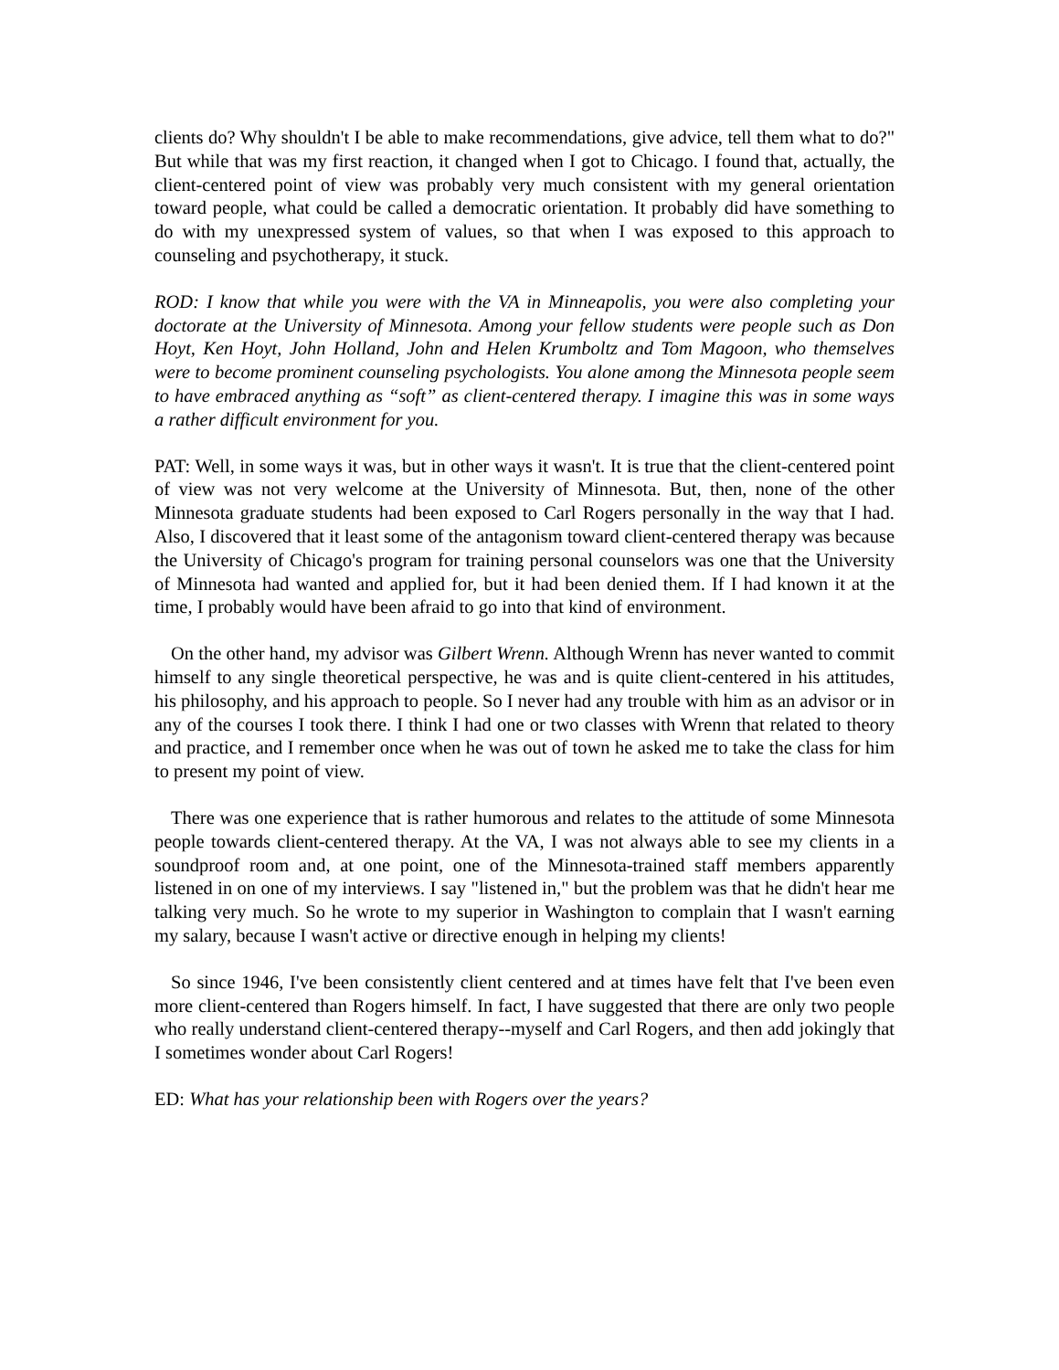clients do? Why shouldn't I be able to make recommendations, give advice, tell them what to do?" But while that was my first reaction, it changed when I got to Chicago. I found that, actually, the client-centered point of view was probably very much consistent with my general orientation toward people, what could be called a democratic orientation. It probably did have something to do with my unexpressed system of values, so that when I was exposed to this approach to counseling and psychotherapy, it stuck.
ROD: I know that while you were with the VA in Minneapolis, you were also completing your doctorate at the University of Minnesota. Among your fellow students were people such as Don Hoyt, Ken Hoyt, John Holland, John and Helen Krumboltz and Tom Magoon, who themselves were to become prominent counseling psychologists. You alone among the Minnesota people seem to have embraced anything as “soft” as client-centered therapy. I imagine this was in some ways a rather difficult environment for you.
PAT: Well, in some ways it was, but in other ways it wasn't. It is true that the client-centered point of view was not very welcome at the University of Minnesota. But, then, none of the other Minnesota graduate students had been exposed to Carl Rogers personally in the way that I had. Also, I discovered that it least some of the antagonism toward client-centered therapy was because the University of Chicago's program for training personal counselors was one that the University of Minnesota had wanted and applied for, but it had been denied them. If I had known it at the time, I probably would have been afraid to go into that kind of environment.
On the other hand, my advisor was Gilbert Wrenn. Although Wrenn has never wanted to commit himself to any single theoretical perspective, he was and is quite client-centered in his attitudes, his philosophy, and his approach to people. So I never had any trouble with him as an advisor or in any of the courses I took there. I think I had one or two classes with Wrenn that related to theory and practice, and I remember once when he was out of town he asked me to take the class for him to present my point of view.
There was one experience that is rather humorous and relates to the attitude of some Minnesota people towards client-centered therapy. At the VA, I was not always able to see my clients in a soundproof room and, at one point, one of the Minnesota-trained staff members apparently listened in on one of my interviews. I say "listened in," but the problem was that he didn't hear me talking very much. So he wrote to my superior in Washington to complain that I wasn't earning my salary, because I wasn't active or directive enough in helping my clients!
So since 1946, I've been consistently client centered and at times have felt that I've been even more client-centered than Rogers himself. In fact, I have suggested that there are only two people who really understand client-centered therapy--myself and Carl Rogers, and then add jokingly that I sometimes wonder about Carl Rogers!
ED: What has your relationship been with Rogers over the years?